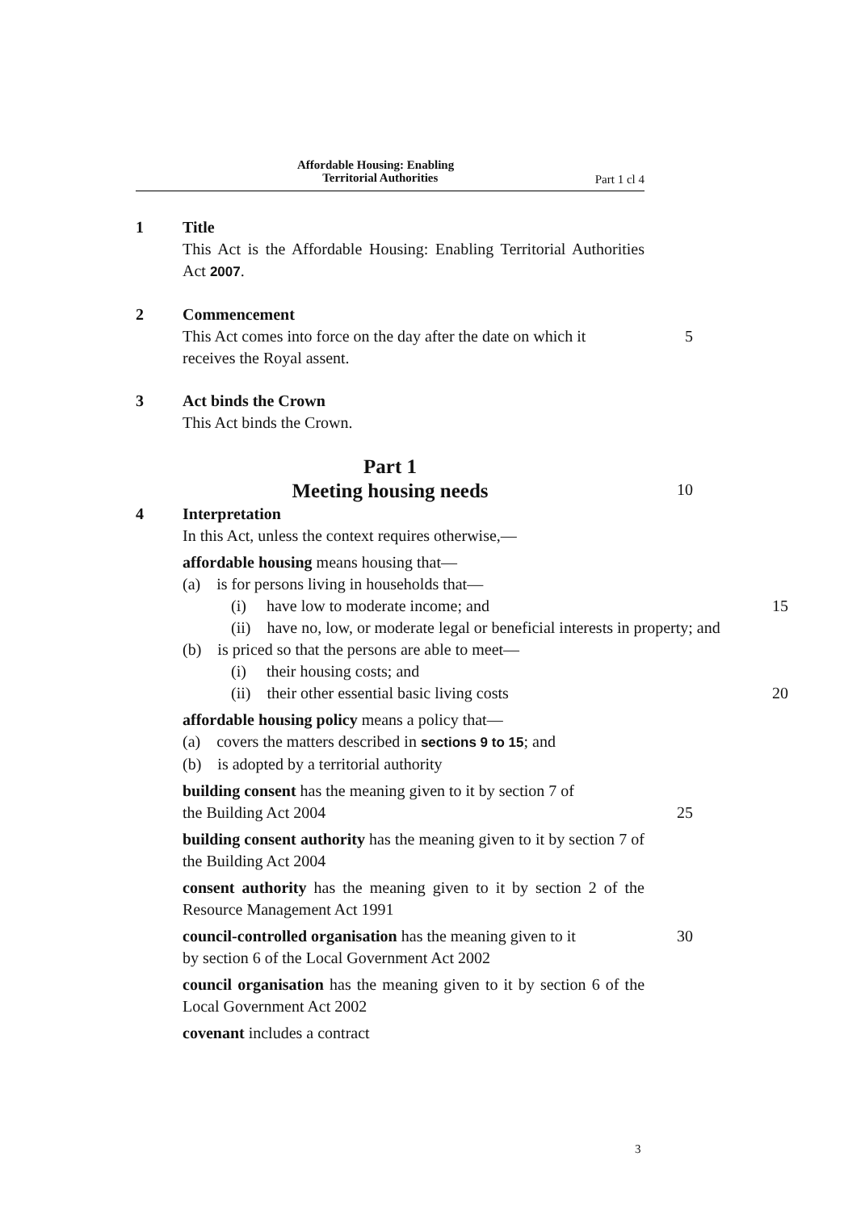Affordable Housing: Enabling
Territorial Authorities
Part 1 cl 4
1 Title
This Act is the Affordable Housing: Enabling Territorial Authorities Act 2007.
2 Commencement
This Act comes into force on the day after the date on which it
5
receives the Royal assent.
3 Act binds the Crown
This Act binds the Crown.
Part 1
Meeting housing needs
10
4 Interpretation
In this Act, unless the context requires otherwise,—
affordable housing means housing that—
(a) is for persons living in households that—
(i) have low to moderate income; and 15
(ii) have no, low, or moderate legal or beneficial interests in property; and
(b) is priced so that the persons are able to meet—
(i) their housing costs; and
(ii) their other essential basic living costs
20
affordable housing policy means a policy that—
(a) covers the matters described in sections 9 to 15; and
(b) is adopted by a territorial authority
building consent has the meaning given to it by section 7 of
the Building Act 2004 25
building consent authority has the meaning given to it by section 7 of the Building Act 2004
consent authority has the meaning given to it by section 2 of the Resource Management Act 1991
council-controlled organisation has the meaning given to it
30
by section 6 of the Local Government Act 2002
council organisation has the meaning given to it by section 6 of the Local Government Act 2002
covenant includes a contract
3